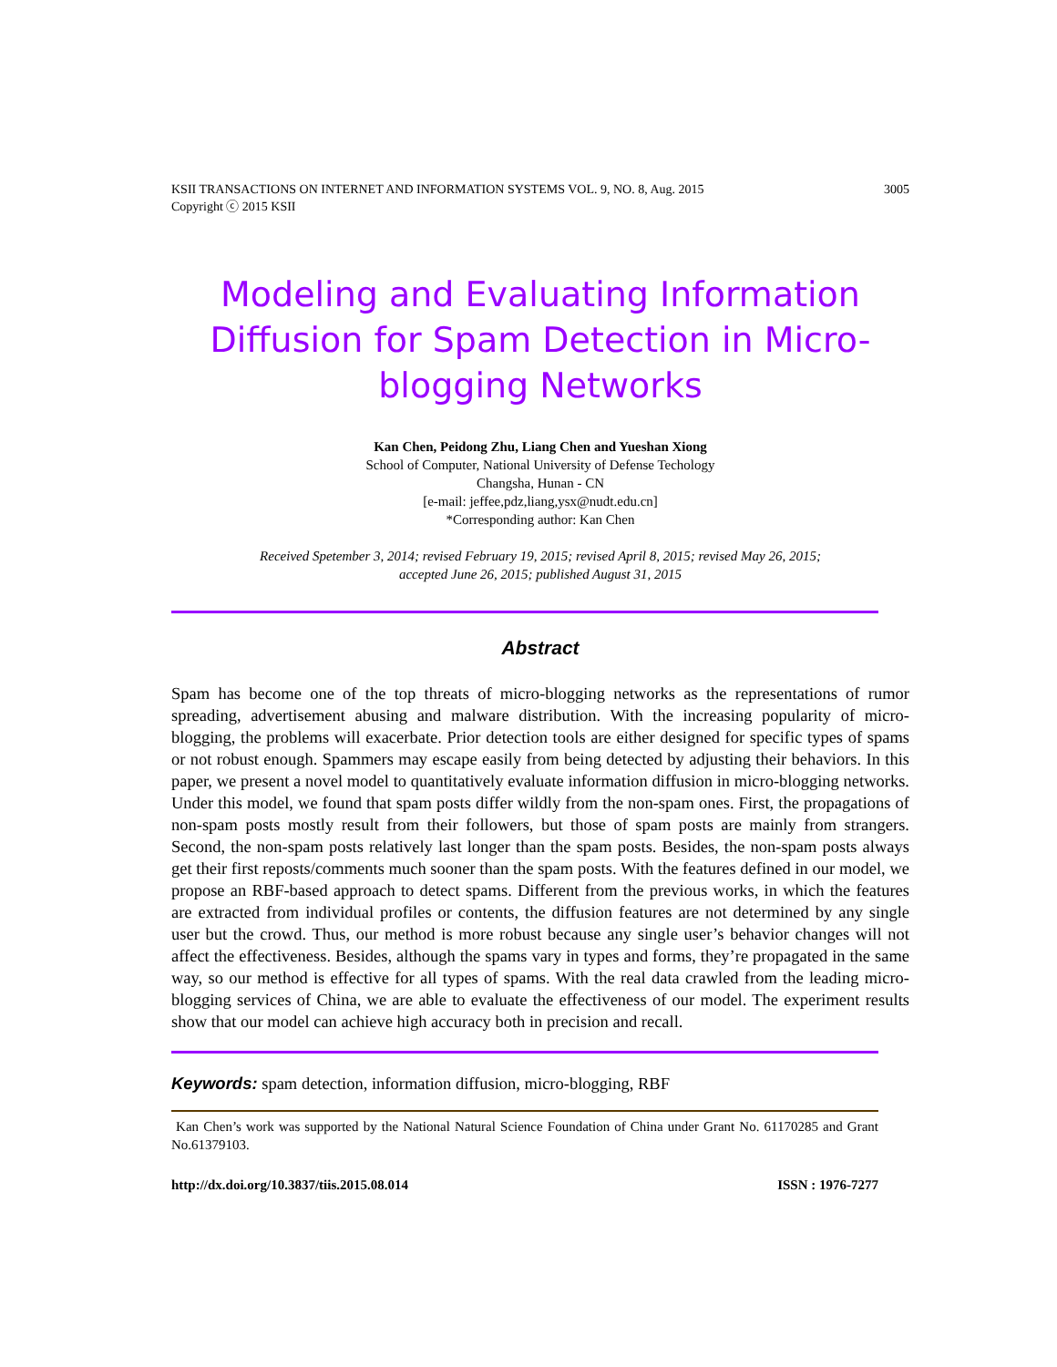KSII TRANSACTIONS ON INTERNET AND INFORMATION SYSTEMS VOL. 9, NO. 8, Aug. 2015 3005
Copyright ⓒ 2015 KSII
Modeling and Evaluating Information Diffusion for Spam Detection in Micro-blogging Networks
Kan Chen, Peidong Zhu, Liang Chen and Yueshan Xiong
School of Computer, National University of Defense Techology
Changsha, Hunan - CN
[e-mail: jeffee,pdz,liang,ysx@nudt.edu.cn]
*Corresponding author: Kan Chen
Received Spetember 3, 2014; revised February 19, 2015; revised April 8, 2015; revised May 26, 2015;
accepted June 26, 2015; published August 31, 2015
Abstract
Spam has become one of the top threats of micro-blogging networks as the representations of rumor spreading, advertisement abusing and malware distribution. With the increasing popularity of micro-blogging, the problems will exacerbate. Prior detection tools are either designed for specific types of spams or not robust enough. Spammers may escape easily from being detected by adjusting their behaviors. In this paper, we present a novel model to quantitatively evaluate information diffusion in micro-blogging networks. Under this model, we found that spam posts differ wildly from the non-spam ones. First, the propagations of non-spam posts mostly result from their followers, but those of spam posts are mainly from strangers. Second, the non-spam posts relatively last longer than the spam posts. Besides, the non-spam posts always get their first reposts/comments much sooner than the spam posts. With the features defined in our model, we propose an RBF-based approach to detect spams. Different from the previous works, in which the features are extracted from individual profiles or contents, the diffusion features are not determined by any single user but the crowd. Thus, our method is more robust because any single user’s behavior changes will not affect the effectiveness. Besides, although the spams vary in types and forms, they’re propagated in the same way, so our method is effective for all types of spams. With the real data crawled from the leading micro-blogging services of China, we are able to evaluate the effectiveness of our model. The experiment results show that our model can achieve high accuracy both in precision and recall.
Keywords: spam detection, information diffusion, micro-blogging, RBF
Kan Chen’s work was supported by the National Natural Science Foundation of China under Grant No. 61170285 and Grant No.61379103.
http://dx.doi.org/10.3837/tiis.2015.08.014 ISSN : 1976-7277